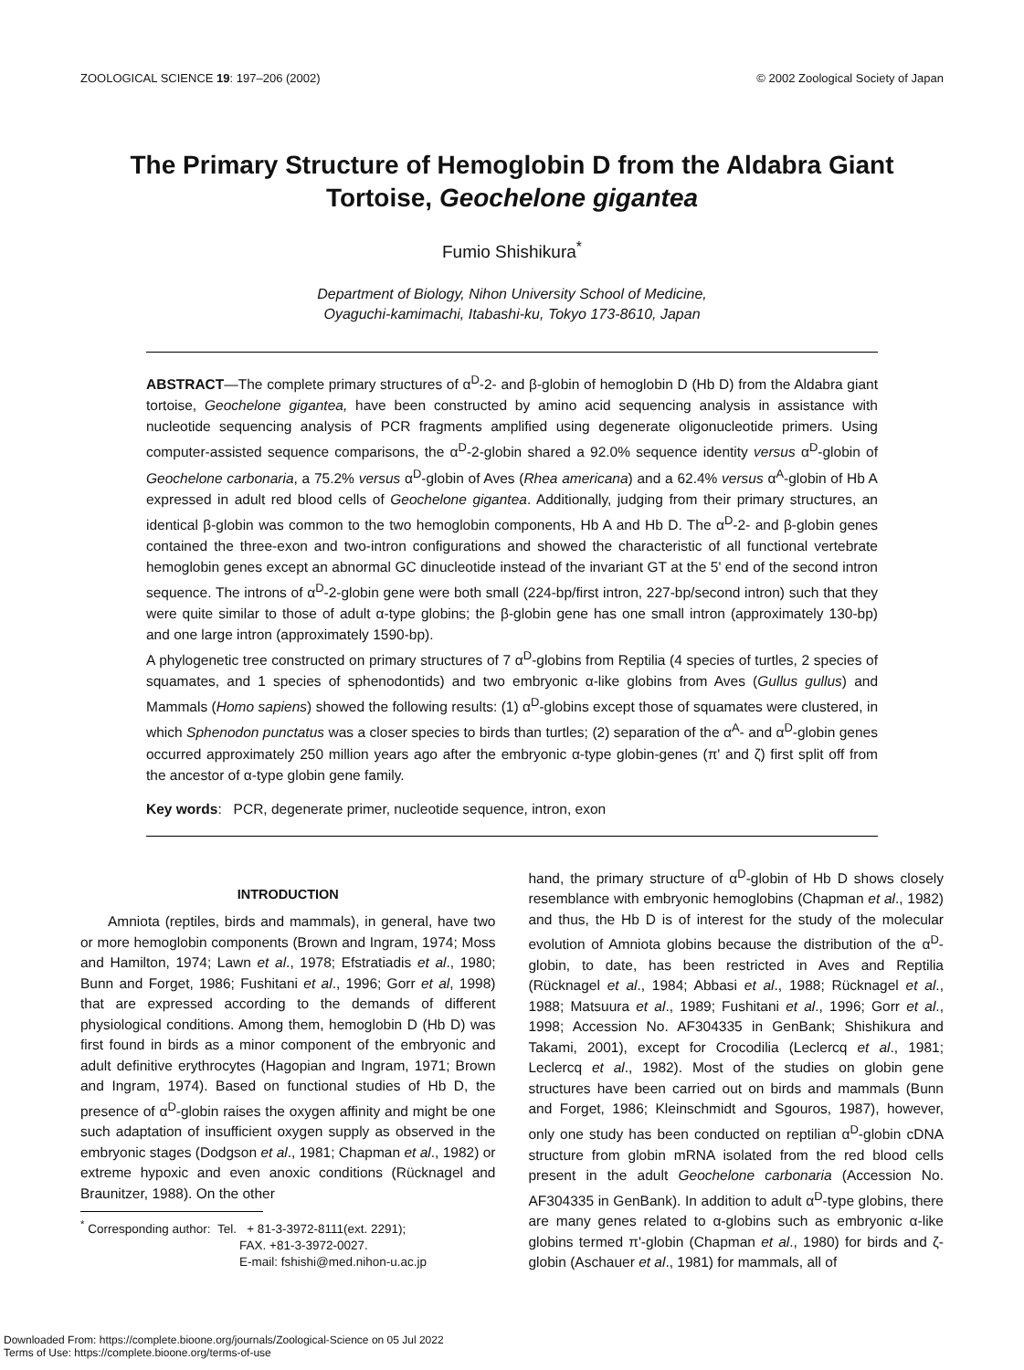ZOOLOGICAL SCIENCE 19: 197–206 (2002) © 2002 Zoological Society of Japan
The Primary Structure of Hemoglobin D from the Aldabra Giant Tortoise, Geochelone gigantea
Fumio Shishikura<sup>*</sup>
Department of Biology, Nihon University School of Medicine,
Oyaguchi-kamimachi, Itabashi-ku, Tokyo 173-8610, Japan
ABSTRACT—The complete primary structures of α<sup>D</sup>-2- and β-globin of hemoglobin D (Hb D) from the Aldabra giant tortoise, Geochelone gigantea, have been constructed by amino acid sequencing analysis in assistance with nucleotide sequencing analysis of PCR fragments amplified using degenerate oligonucleotide primers. Using computer-assisted sequence comparisons, the α<sup>D</sup>-2-globin shared a 92.0% sequence identity versus α<sup>D</sup>-globin of Geochelone carbonaria, a 75.2% versus α<sup>D</sup>-globin of Aves (Rhea americana) and a 62.4% versus α<sup>A</sup>-globin of Hb A expressed in adult red blood cells of Geochelone gigantea. Additionally, judging from their primary structures, an identical β-globin was common to the two hemoglobin components, Hb A and Hb D. The α<sup>D</sup>-2- and β-globin genes contained the three-exon and two-intron configurations and showed the characteristic of all functional vertebrate hemoglobin genes except an abnormal GC dinucleotide instead of the invariant GT at the 5' end of the second intron sequence. The introns of α<sup>D</sup>-2-globin gene were both small (224-bp/first intron, 227-bp/second intron) such that they were quite similar to those of adult α-type globins; the β-globin gene has one small intron (approximately 130-bp) and one large intron (approximately 1590-bp).
A phylogenetic tree constructed on primary structures of 7 α<sup>D</sup>-globins from Reptilia (4 species of turtles, 2 species of squamates, and 1 species of sphenodontids) and two embryonic α-like globins from Aves (Gullus gullus) and Mammals (Homo sapiens) showed the following results: (1) α<sup>D</sup>-globins except those of squamates were clustered, in which Sphenodon punctatus was a closer species to birds than turtles; (2) separation of the α<sup>A</sup>- and α<sup>D</sup>-globin genes occurred approximately 250 million years ago after the embryonic α-type globin-genes (π' and ζ) first split off from the ancestor of α-type globin gene family.
Key words: PCR, degenerate primer, nucleotide sequence, intron, exon
INTRODUCTION
Amniota (reptiles, birds and mammals), in general, have two or more hemoglobin components (Brown and Ingram, 1974; Moss and Hamilton, 1974; Lawn et al., 1978; Efstratiadis et al., 1980; Bunn and Forget, 1986; Fushitani et al., 1996; Gorr et al, 1998) that are expressed according to the demands of different physiological conditions. Among them, hemoglobin D (Hb D) was first found in birds as a minor component of the embryonic and adult definitive erythrocytes (Hagopian and Ingram, 1971; Brown and Ingram, 1974). Based on functional studies of Hb D, the presence of α<sup>D</sup>-globin raises the oxygen affinity and might be one such adaptation of insufficient oxygen supply as observed in the embryonic stages (Dodgson et al., 1981; Chapman et al., 1982) or extreme hypoxic and even anoxic conditions (Rücknagel and Braunitzer, 1988). On the other
<sup>*</sup> Corresponding author: Tel. + 81-3-3972-8111(ext. 2291);
FAX. +81-3-3972-0027.
E-mail: fshishi@med.nihon-u.ac.jp
hand, the primary structure of α<sup>D</sup>-globin of Hb D shows closely resemblance with embryonic hemoglobins (Chapman et al., 1982) and thus, the Hb D is of interest for the study of the molecular evolution of Amniota globins because the distribution of the α<sup>D</sup>-globin, to date, has been restricted in Aves and Reptilia (Rücknagel et al., 1984; Abbasi et al., 1988; Rücknagel et al., 1988; Matsuura et al., 1989; Fushitani et al., 1996; Gorr et al., 1998; Accession No. AF304335 in GenBank; Shishikura and Takami, 2001), except for Crocodilia (Leclercq et al., 1981; Leclercq et al., 1982). Most of the studies on globin gene structures have been carried out on birds and mammals (Bunn and Forget, 1986; Kleinschmidt and Sgouros, 1987), however, only one study has been conducted on reptilian α<sup>D</sup>-globin cDNA structure from globin mRNA isolated from the red blood cells present in the adult Geochelone carbonaria (Accession No. AF304335 in GenBank). In addition to adult α<sup>D</sup>-type globins, there are many genes related to α-globins such as embryonic α-like globins termed π'-globin (Chapman et al., 1980) for birds and ζ-globin (Aschauer et al., 1981) for mammals, all of
Downloaded From: https://complete.bioone.org/journals/Zoological-Science on 05 Jul 2022
Terms of Use: https://complete.bioone.org/terms-of-use